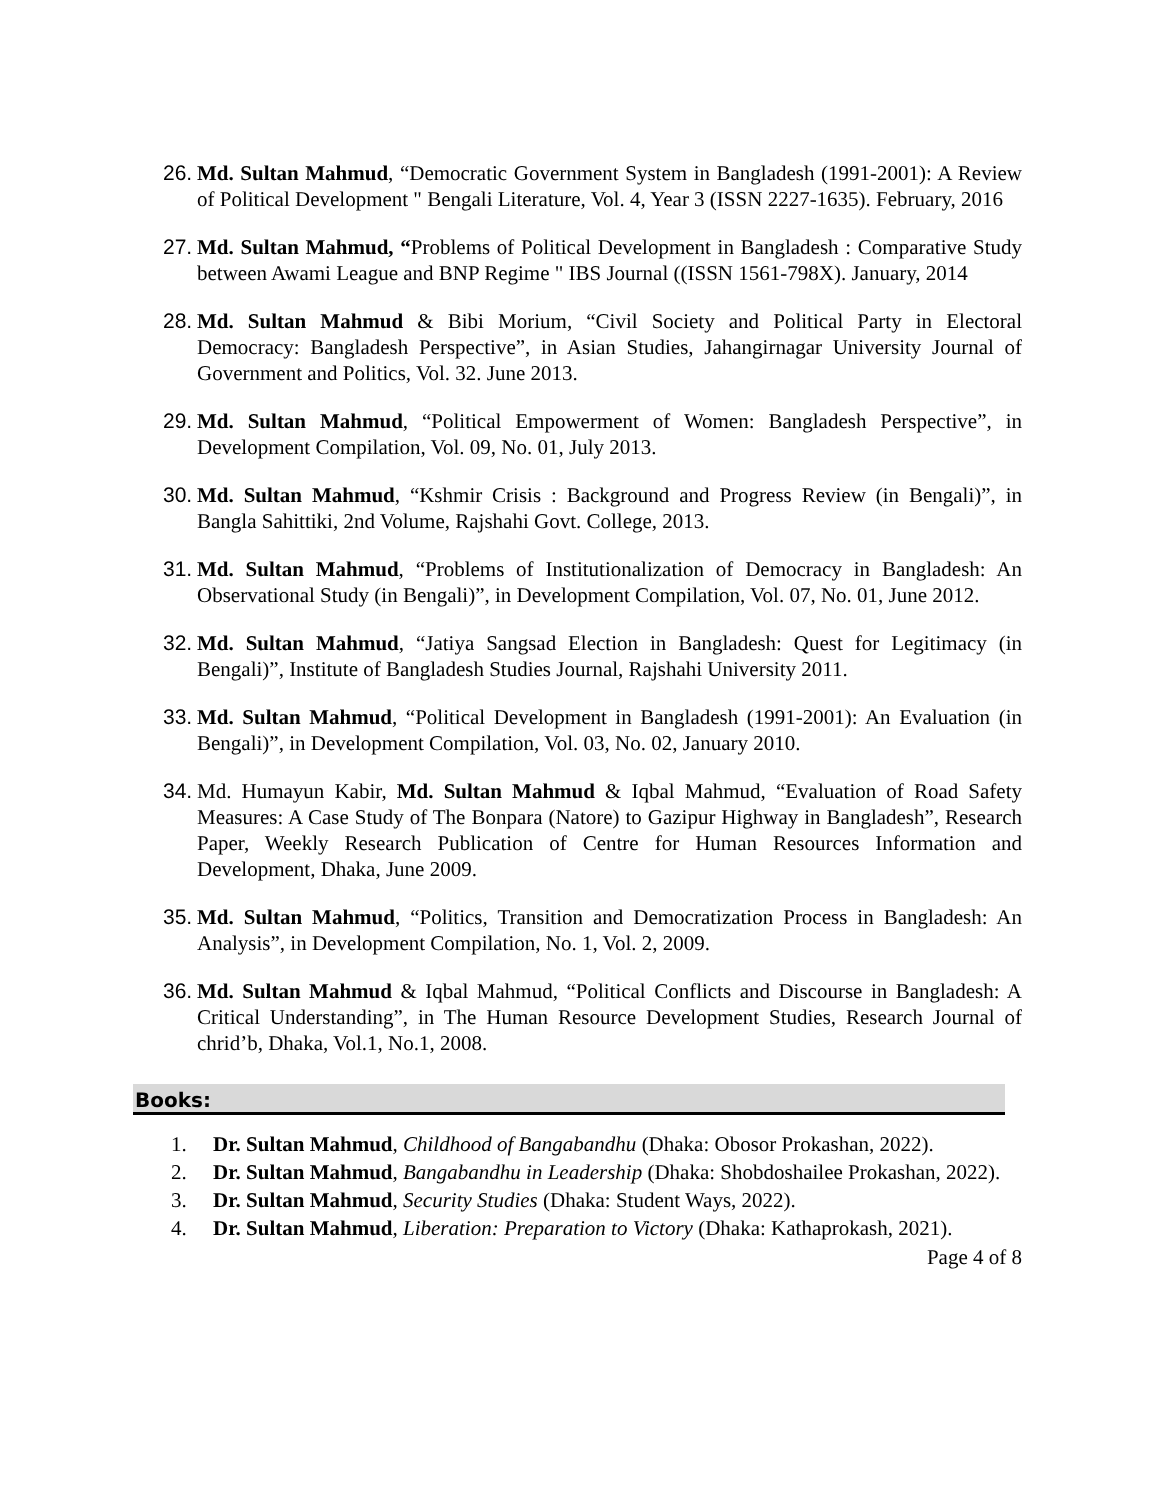26. Md. Sultan Mahmud, “Democratic Government System in Bangladesh (1991-2001): A Review of Political Development " Bengali Literature, Vol. 4, Year 3 (ISSN 2227-1635). February, 2016
27. Md. Sultan Mahmud, “Problems of Political Development in Bangladesh : Comparative Study between Awami League and BNP Regime " IBS Journal ((ISSN 1561-798X). January, 2014
28. Md. Sultan Mahmud & Bibi Morium, “Civil Society and Political Party in Electoral Democracy: Bangladesh Perspective”, in Asian Studies, Jahangirnagar University Journal of Government and Politics, Vol. 32. June 2013.
29. Md. Sultan Mahmud, “Political Empowerment of Women: Bangladesh Perspective”, in Development Compilation, Vol. 09, No. 01, July 2013.
30. Md. Sultan Mahmud, “Kshmir Crisis : Background and Progress Review (in Bengali)”, in Bangla Sahittiki, 2nd Volume, Rajshahi Govt. College, 2013.
31. Md. Sultan Mahmud, “Problems of Institutionalization of Democracy in Bangladesh: An Observational Study (in Bengali)”, in Development Compilation, Vol. 07, No. 01, June 2012.
32. Md. Sultan Mahmud, “Jatiya Sangsad Election in Bangladesh: Quest for Legitimacy (in Bengali)”, Institute of Bangladesh Studies Journal, Rajshahi University 2011.
33. Md. Sultan Mahmud, “Political Development in Bangladesh (1991-2001): An Evaluation (in Bengali)”, in Development Compilation, Vol. 03, No. 02, January 2010.
34. Md. Humayun Kabir, Md. Sultan Mahmud & Iqbal Mahmud, “Evaluation of Road Safety Measures: A Case Study of The Bonpara (Natore) to Gazipur Highway in Bangladesh”, Research Paper, Weekly Research Publication of Centre for Human Resources Information and Development, Dhaka, June 2009.
35. Md. Sultan Mahmud, “Politics, Transition and Democratization Process in Bangladesh: An Analysis”, in Development Compilation, No. 1, Vol. 2, 2009.
36. Md. Sultan Mahmud & Iqbal Mahmud, “Political Conflicts and Discourse in Bangladesh: A Critical Understanding”, in The Human Resource Development Studies, Research Journal of chrid’b, Dhaka, Vol.1, No.1, 2008.
Books:
1. Dr. Sultan Mahmud, Childhood of Bangabandhu (Dhaka: Obosor Prokashan, 2022).
2. Dr. Sultan Mahmud, Bangabandhu in Leadership (Dhaka: Shobdoshailee Prokashan, 2022).
3. Dr. Sultan Mahmud, Security Studies (Dhaka: Student Ways, 2022).
4. Dr. Sultan Mahmud, Liberation: Preparation to Victory (Dhaka: Kathaprokash, 2021).
Page 4 of 8